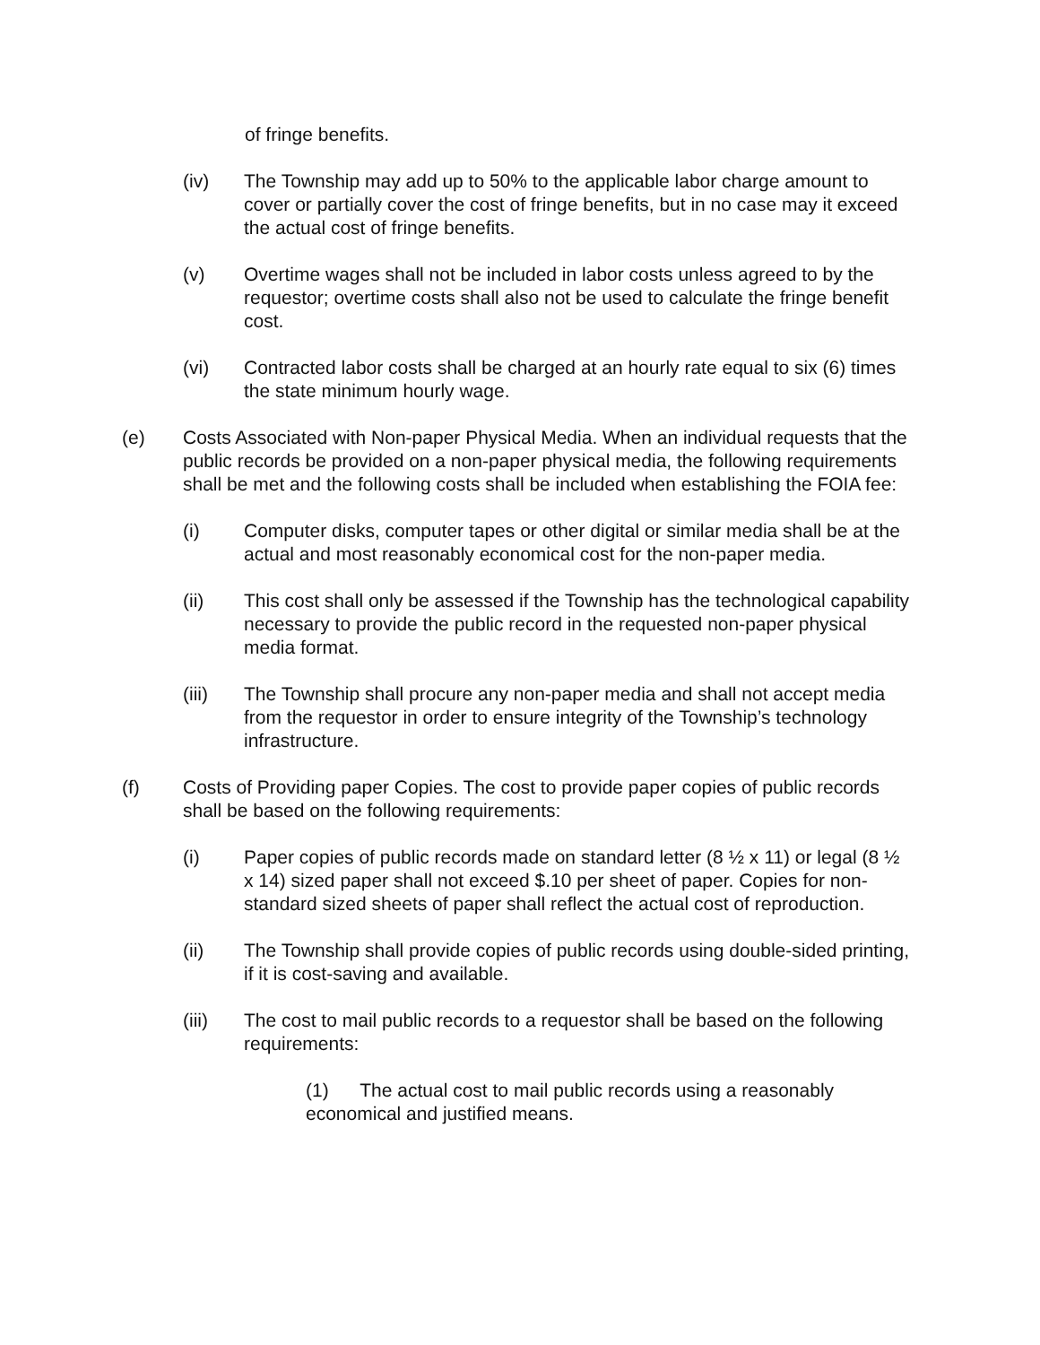of fringe benefits.
(iv) The Township may add up to 50% to the applicable labor charge amount to cover or partially cover the cost of fringe benefits, but in no case may it exceed the actual cost of fringe benefits.
(v) Overtime wages shall not be included in labor costs unless agreed to by the requestor; overtime costs shall also not be used to calculate the fringe benefit cost.
(vi) Contracted labor costs shall be charged at an hourly rate equal to six (6) times the state minimum hourly wage.
(e) Costs Associated with Non-paper Physical Media. When an individual requests that the public records be provided on a non-paper physical media, the following requirements shall be met and the following costs shall be included when establishing the FOIA fee:
(i) Computer disks, computer tapes or other digital or similar media shall be at the actual and most reasonably economical cost for the non-paper media.
(ii) This cost shall only be assessed if the Township has the technological capability necessary to provide the public record in the requested non-paper physical media format.
(iii) The Township shall procure any non-paper media and shall not accept media from the requestor in order to ensure integrity of the Township’s technology infrastructure.
(f) Costs of Providing paper Copies. The cost to provide paper copies of public records shall be based on the following requirements:
(i) Paper copies of public records made on standard letter (8 ½ x 11) or legal (8 ½ x 14) sized paper shall not exceed $.10 per sheet of paper. Copies for non-standard sized sheets of paper shall reflect the actual cost of reproduction.
(ii) The Township shall provide copies of public records using double-sided printing, if it is cost-saving and available.
(iii) The cost to mail public records to a requestor shall be based on the following requirements:
(1) The actual cost to mail public records using a reasonably economical and justified means.